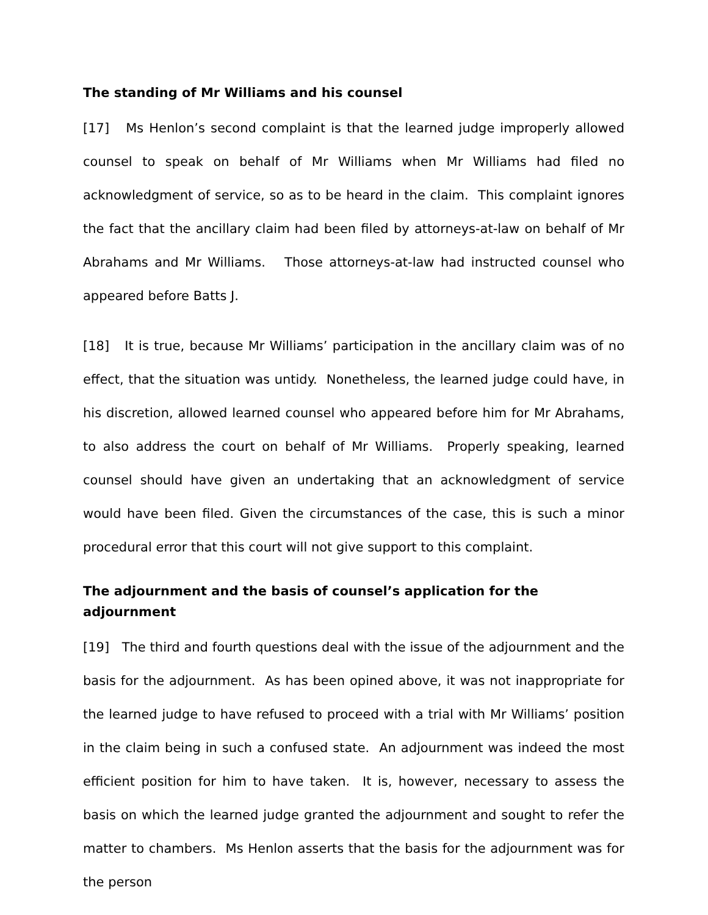The standing of Mr Williams and his counsel
[17] Ms Henlon’s second complaint is that the learned judge improperly allowed counsel to speak on behalf of Mr Williams when Mr Williams had filed no acknowledgment of service, so as to be heard in the claim. This complaint ignores the fact that the ancillary claim had been filed by attorneys-at-law on behalf of Mr Abrahams and Mr Williams. Those attorneys-at-law had instructed counsel who appeared before Batts J.
[18] It is true, because Mr Williams’ participation in the ancillary claim was of no effect, that the situation was untidy. Nonetheless, the learned judge could have, in his discretion, allowed learned counsel who appeared before him for Mr Abrahams, to also address the court on behalf of Mr Williams. Properly speaking, learned counsel should have given an undertaking that an acknowledgment of service would have been filed. Given the circumstances of the case, this is such a minor procedural error that this court will not give support to this complaint.
The adjournment and the basis of counsel’s application for the adjournment
[19] The third and fourth questions deal with the issue of the adjournment and the basis for the adjournment. As has been opined above, it was not inappropriate for the learned judge to have refused to proceed with a trial with Mr Williams’ position in the claim being in such a confused state. An adjournment was indeed the most efficient position for him to have taken. It is, however, necessary to assess the basis on which the learned judge granted the adjournment and sought to refer the matter to chambers. Ms Henlon asserts that the basis for the adjournment was for the person